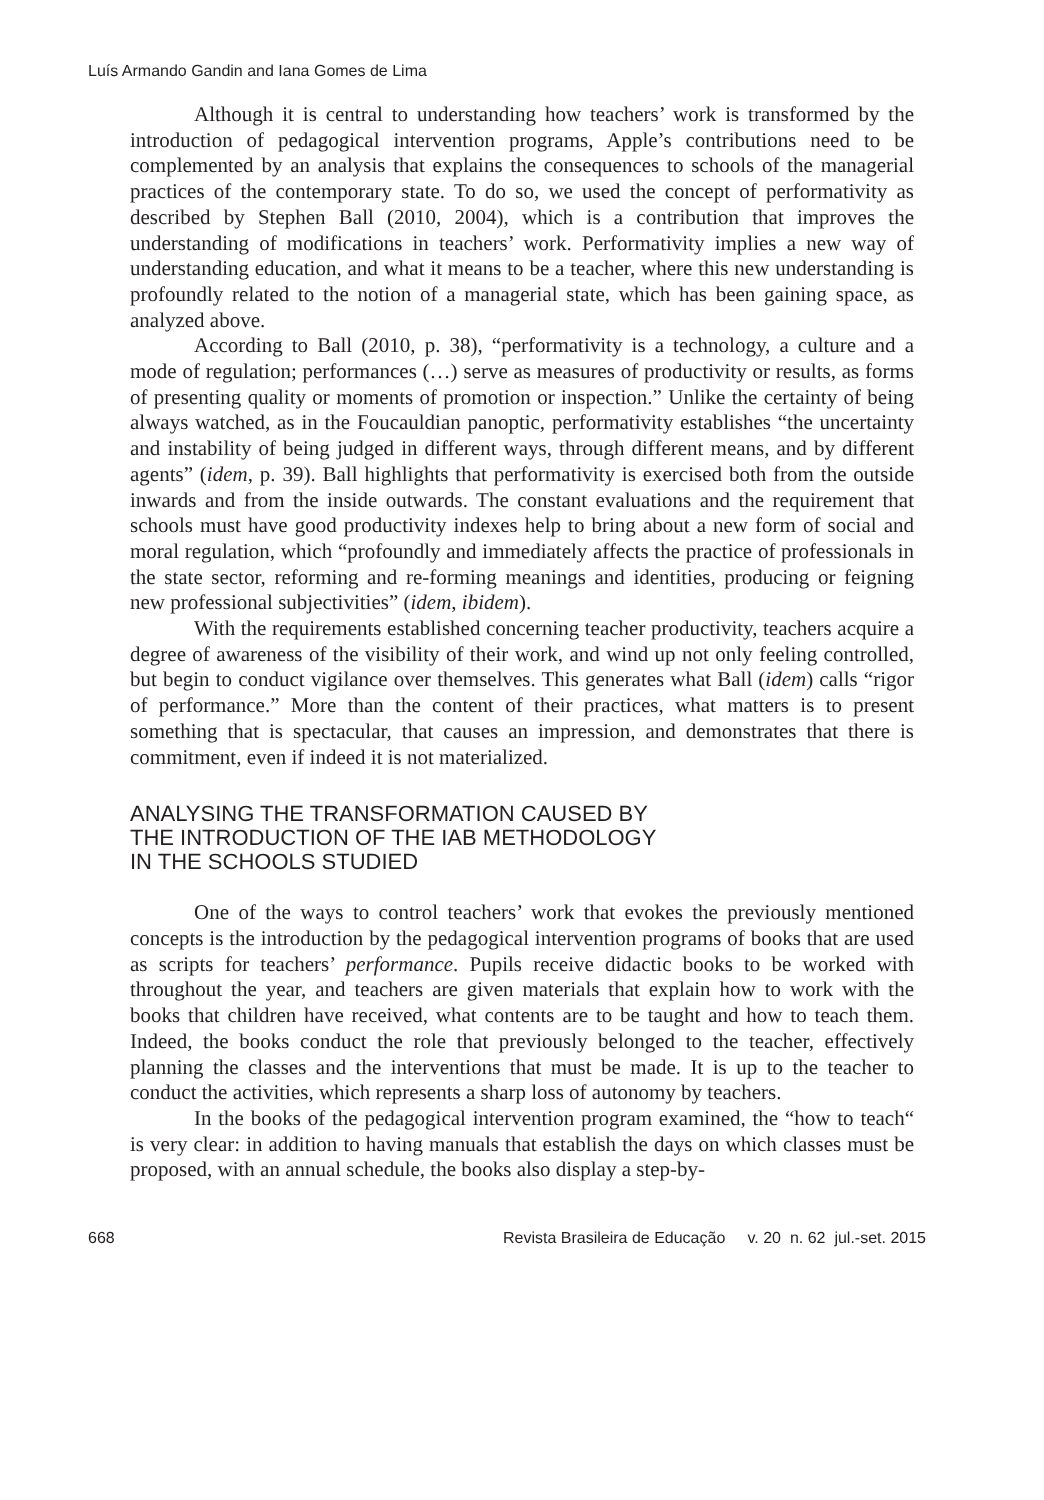Luís Armando Gandin and Iana Gomes de Lima
Although it is central to understanding how teachers’ work is transformed by the introduction of pedagogical intervention programs, Apple’s contributions need to be complemented by an analysis that explains the consequences to schools of the managerial practices of the contemporary state. To do so, we used the concept of performativity as described by Stephen Ball (2010, 2004), which is a contribution that improves the understanding of modifications in teachers’ work. Performativity implies a new way of understanding education, and what it means to be a teacher, where this new understanding is profoundly related to the notion of a managerial state, which has been gaining space, as analyzed above.
According to Ball (2010, p. 38), “performativity is a technology, a culture and a mode of regulation; performances (…) serve as measures of productivity or results, as forms of presenting quality or moments of promotion or inspection.” Unlike the certainty of being always watched, as in the Foucauldian panoptic, performativity establishes “the uncertainty and instability of being judged in different ways, through different means, and by different agents” (idem, p. 39). Ball highlights that performativity is exercised both from the outside inwards and from the inside outwards. The constant evaluations and the requirement that schools must have good productivity indexes help to bring about a new form of social and moral regulation, which “profoundly and immediately affects the practice of professionals in the state sector, reforming and re-forming meanings and identities, producing or feigning new professional subjectivities” (idem, ibidem).
With the requirements established concerning teacher productivity, teachers acquire a degree of awareness of the visibility of their work, and wind up not only feeling controlled, but begin to conduct vigilance over themselves. This generates what Ball (idem) calls “rigor of performance.” More than the content of their practices, what matters is to present something that is spectacular, that causes an impression, and demonstrates that there is commitment, even if indeed it is not materialized.
ANALYSING THE TRANSFORMATION CAUSED BY
THE INTRODUCTION OF THE IAB METHODOLOGY
IN THE SCHOOLS STUDIED
One of the ways to control teachers’ work that evokes the previously mentioned concepts is the introduction by the pedagogical intervention programs of books that are used as scripts for teachers’ performance. Pupils receive didactic books to be worked with throughout the year, and teachers are given materials that explain how to work with the books that children have received, what contents are to be taught and how to teach them. Indeed, the books conduct the role that previously belonged to the teacher, effectively planning the classes and the interventions that must be made. It is up to the teacher to conduct the activities, which represents a sharp loss of autonomy by teachers.
In the books of the pedagogical intervention program examined, the “how to teach“ is very clear: in addition to having manuals that establish the days on which classes must be proposed, with an annual schedule, the books also display a step-by-
668 Revista Brasileira de Educação v. 20 n. 62 jul.-set. 2015